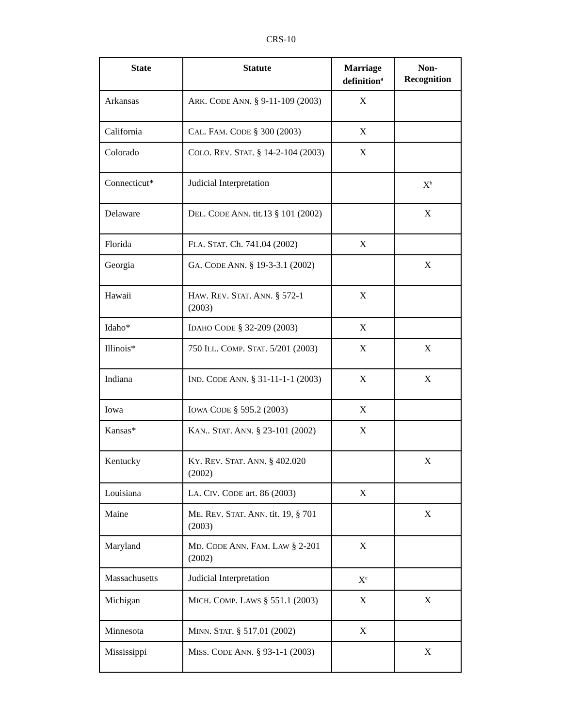CRS-10
| State | Statute | Marriage definition<sup>a</sup> | Non-Recognition |
| --- | --- | --- | --- |
| Arkansas | A RK . C ODE A NN . § 9-11-109 (2003) | X | |
| California | C AL . F AM . C ODE § 300 (2003) | X | |
| Colorado | C OLO . R EV . S TAT . § 14-2-104 (2003) | X | |
| Connecticut* | Judicial Interpretation | | X<sup>b</sup> |
| Delaware | D EL . C ODE A NN . tit.13 § 101 (2002) | | X |
| Florida | F LA . S TAT . Ch. 741.04 (2002) | X | |
| Georgia | G A . C ODE A NN . § 19-3-3.1 (2002) | | X |
| Hawaii | H AW . R EV . S TAT . A NN . § 572-1 (2003) | X | |
| Idaho* | I DAHO C ODE § 32-209 (2003) | X | |
| Illinois* | 750 I LL . C OMP . S TAT . 5/201 (2003) | X | X |
| Indiana | I ND . C ODE A NN . § 31-11-1-1 (2003) | X | X |
| Iowa | I OWA C ODE § 595.2 (2003) | X | |
| Kansas* | K AN .. S TAT . A NN . § 23-101 (2002) | X | |
| Kentucky | K Y . R EV . S TAT . A NN . § 402.020 (2002) | | X |
| Louisiana | L A . C IV . C ODE art. 86 (2003) | X | |
| Maine | M E . R EV . S TAT . A NN . tit. 19, § 701 (2003) | | X |
| Maryland | M D . C ODE A NN . F AM . L AW § 2-201 (2002) | X | |
| Massachusetts | Judicial Interpretation | X<sup>c</sup> | |
| Michigan | M ICH . C OMP . L AWS § 551.1 (2003) | X | X |
| Minnesota | M INN . S TAT . § 517.01 (2002) | X | |
| Mississippi | M ISS . C ODE A NN . § 93-1-1 (2003) | | X |